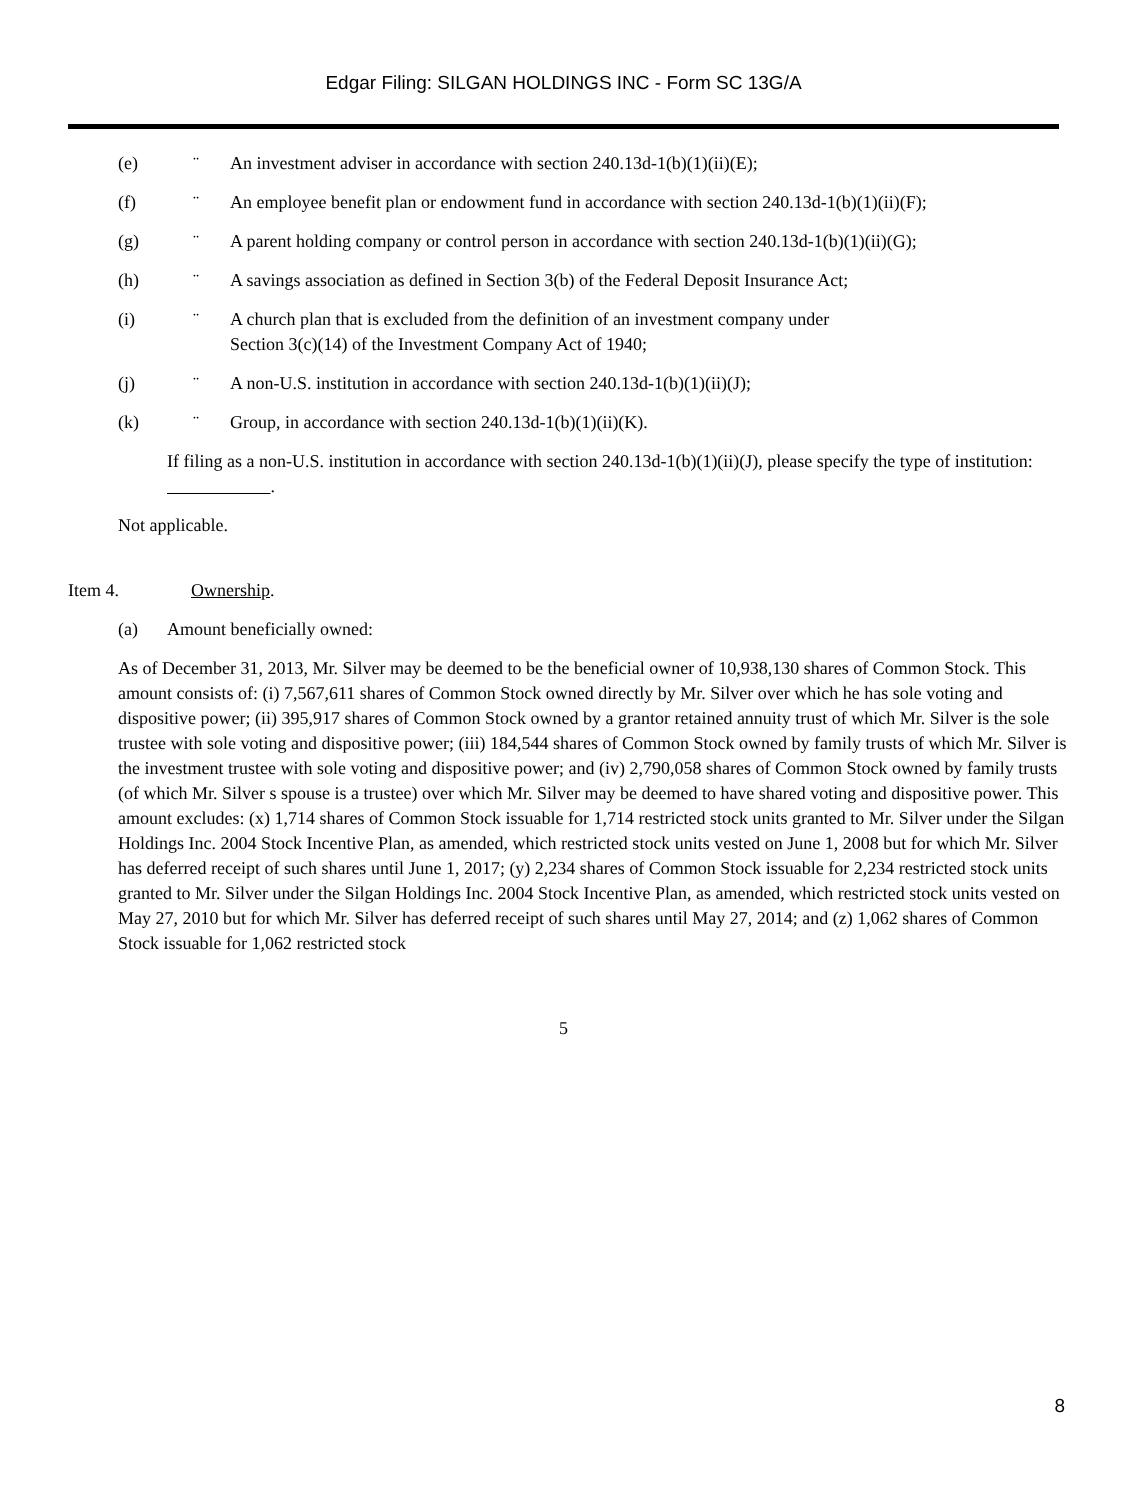Edgar Filing: SILGAN HOLDINGS INC - Form SC 13G/A
(e) ¨ An investment adviser in accordance with section 240.13d-1(b)(1)(ii)(E);
(f) ¨ An employee benefit plan or endowment fund in accordance with section 240.13d-1(b)(1)(ii)(F);
(g) ¨ A parent holding company or control person in accordance with section 240.13d-1(b)(1)(ii)(G);
(h) ¨ A savings association as defined in Section 3(b) of the Federal Deposit Insurance Act;
(i) ¨ A church plan that is excluded from the definition of an investment company under
Section 3(c)(14) of the Investment Company Act of 1940;
(j) ¨ A non-U.S. institution in accordance with section 240.13d-1(b)(1)(ii)(J);
(k) ¨ Group, in accordance with section 240.13d-1(b)(1)(ii)(K).
If filing as a non-U.S. institution in accordance with section 240.13d-1(b)(1)(ii)(J), please specify the type of institution: .
Not applicable.
Item 4. Ownership.
(a) Amount beneficially owned:
As of December 31, 2013, Mr. Silver may be deemed to be the beneficial owner of 10,938,130 shares of Common Stock. This amount consists of: (i) 7,567,611 shares of Common Stock owned directly by Mr. Silver over which he has sole voting and dispositive power; (ii) 395,917 shares of Common Stock owned by a grantor retained annuity trust of which Mr. Silver is the sole trustee with sole voting and dispositive power; (iii) 184,544 shares of Common Stock owned by family trusts of which Mr. Silver is the investment trustee with sole voting and dispositive power; and (iv) 2,790,058 shares of Common Stock owned by family trusts (of which Mr. Silver s spouse is a trustee) over which Mr. Silver may be deemed to have shared voting and dispositive power. This amount excludes: (x) 1,714 shares of Common Stock issuable for 1,714 restricted stock units granted to Mr. Silver under the Silgan Holdings Inc. 2004 Stock Incentive Plan, as amended, which restricted stock units vested on June 1, 2008 but for which Mr. Silver has deferred receipt of such shares until June 1, 2017; (y) 2,234 shares of Common Stock issuable for 2,234 restricted stock units granted to Mr. Silver under the Silgan Holdings Inc. 2004 Stock Incentive Plan, as amended, which restricted stock units vested on May 27, 2010 but for which Mr. Silver has deferred receipt of such shares until May 27, 2014; and (z) 1,062 shares of Common Stock issuable for 1,062 restricted stock
5
8